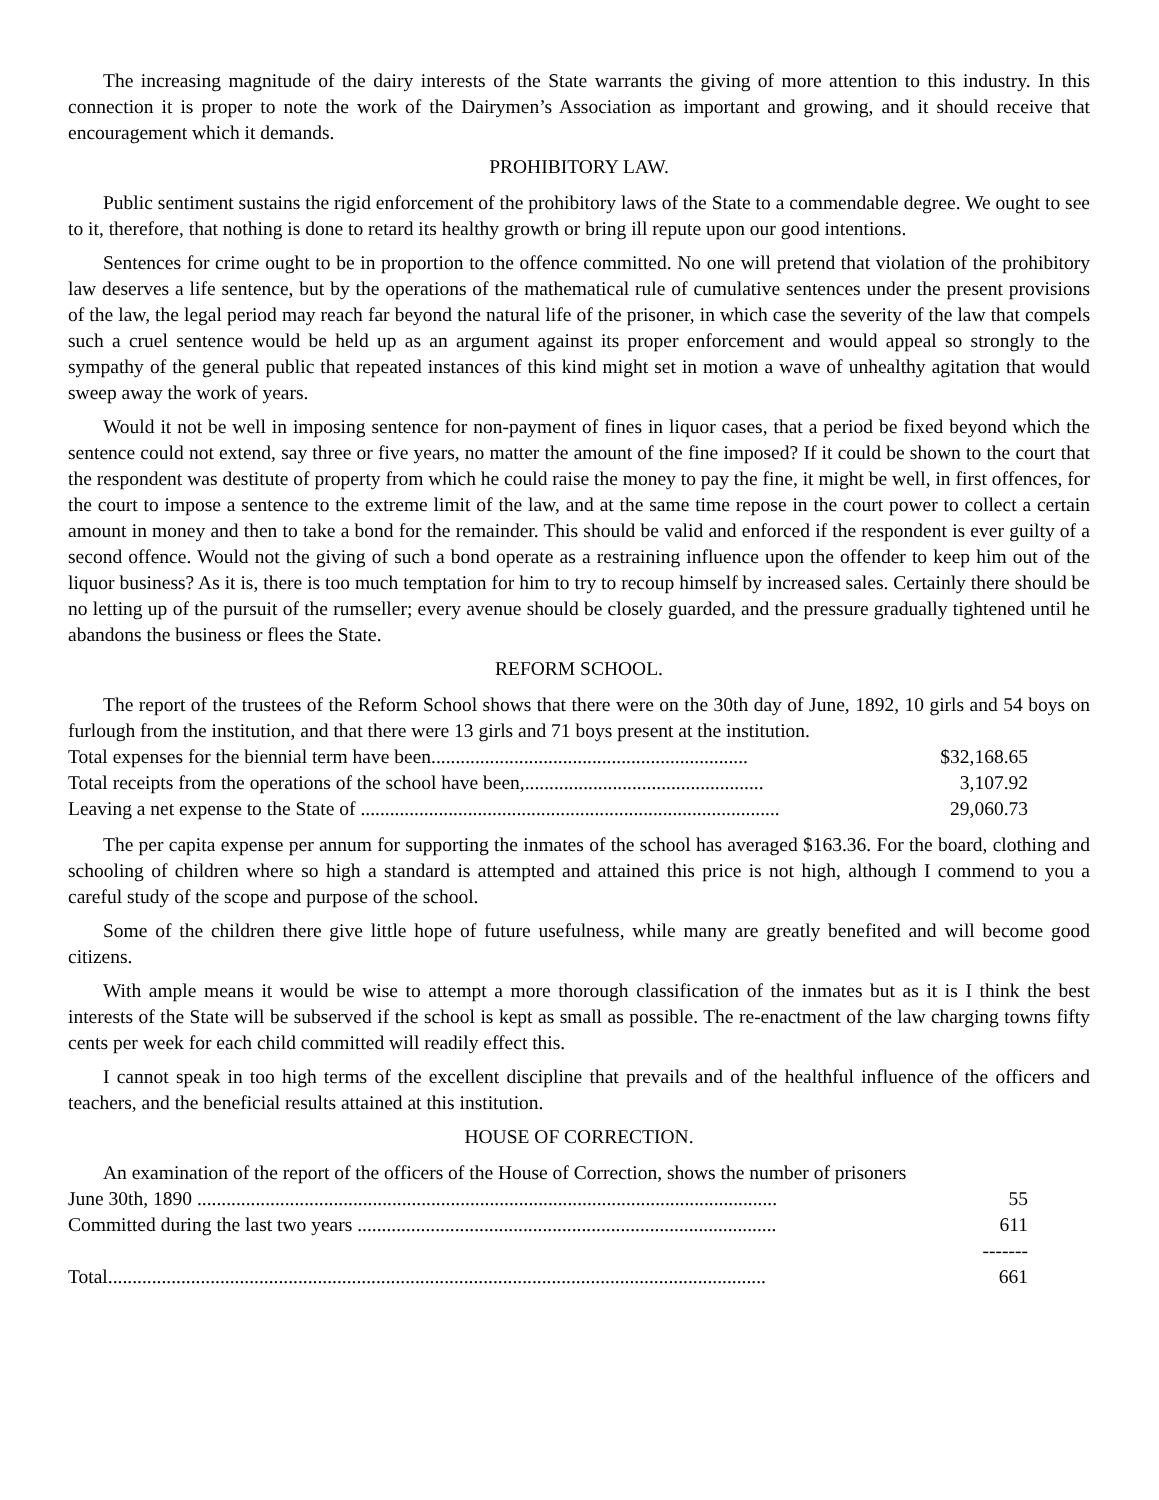The increasing magnitude of the dairy interests of the State warrants the giving of more attention to this industry. In this connection it is proper to note the work of the Dairymen’s Association as important and growing, and it should receive that encouragement which it demands.
PROHIBITORY LAW.
Public sentiment sustains the rigid enforcement of the prohibitory laws of the State to a commendable degree. We ought to see to it, therefore, that nothing is done to retard its healthy growth or bring ill repute upon our good intentions.
Sentences for crime ought to be in proportion to the offence committed. No one will pretend that violation of the prohibitory law deserves a life sentence, but by the operations of the mathematical rule of cumulative sentences under the present provisions of the law, the legal period may reach far beyond the natural life of the prisoner, in which case the severity of the law that compels such a cruel sentence would be held up as an argument against its proper enforcement and would appeal so strongly to the sympathy of the general public that repeated instances of this kind might set in motion a wave of unhealthy agitation that would sweep away the work of years.
Would it not be well in imposing sentence for non-payment of fines in liquor cases, that a period be fixed beyond which the sentence could not extend, say three or five years, no matter the amount of the fine imposed? If it could be shown to the court that the respondent was destitute of property from which he could raise the money to pay the fine, it might be well, in first offences, for the court to impose a sentence to the extreme limit of the law, and at the same time repose in the court power to collect a certain amount in money and then to take a bond for the remainder. This should be valid and enforced if the respondent is ever guilty of a second offence. Would not the giving of such a bond operate as a restraining influence upon the offender to keep him out of the liquor business? As it is, there is too much temptation for him to try to recoup himself by increased sales. Certainly there should be no letting up of the pursuit of the rumseller; every avenue should be closely guarded, and the pressure gradually tightened until he abandons the business or flees the State.
REFORM SCHOOL.
The report of the trustees of the Reform School shows that there were on the 30th day of June, 1892, 10 girls and 54 boys on furlough from the institution, and that there were 13 girls and 71 boys present at the institution.
| Total expenses for the biennial term have been................................................................. | $32,168.65 |
| Total receipts from the operations of the school have been,................................................. | 3,107.92 |
| Leaving a net expense to the State of ...................................................................................... | 29,060.73 |
The per capita expense per annum for supporting the inmates of the school has averaged $163.36. For the board, clothing and schooling of children where so high a standard is attempted and attained this price is not high, although I commend to you a careful study of the scope and purpose of the school.
Some of the children there give little hope of future usefulness, while many are greatly benefited and will become good citizens.
With ample means it would be wise to attempt a more thorough classification of the inmates but as it is I think the best interests of the State will be subserved if the school is kept as small as possible. The re-enactment of the law charging towns fifty cents per week for each child committed will readily effect this.
I cannot speak in too high terms of the excellent discipline that prevails and of the healthful influence of the officers and teachers, and the beneficial results attained at this institution.
HOUSE OF CORRECTION.
An examination of the report of the officers of the House of Correction, shows the number of prisoners
| June 30th, 1890 ....................................................................................................................... | 55 |
| Committed during the last two years ...................................................................................... | 611 |
| | ------- |
| Total....................................................................................................................................... | 661 |